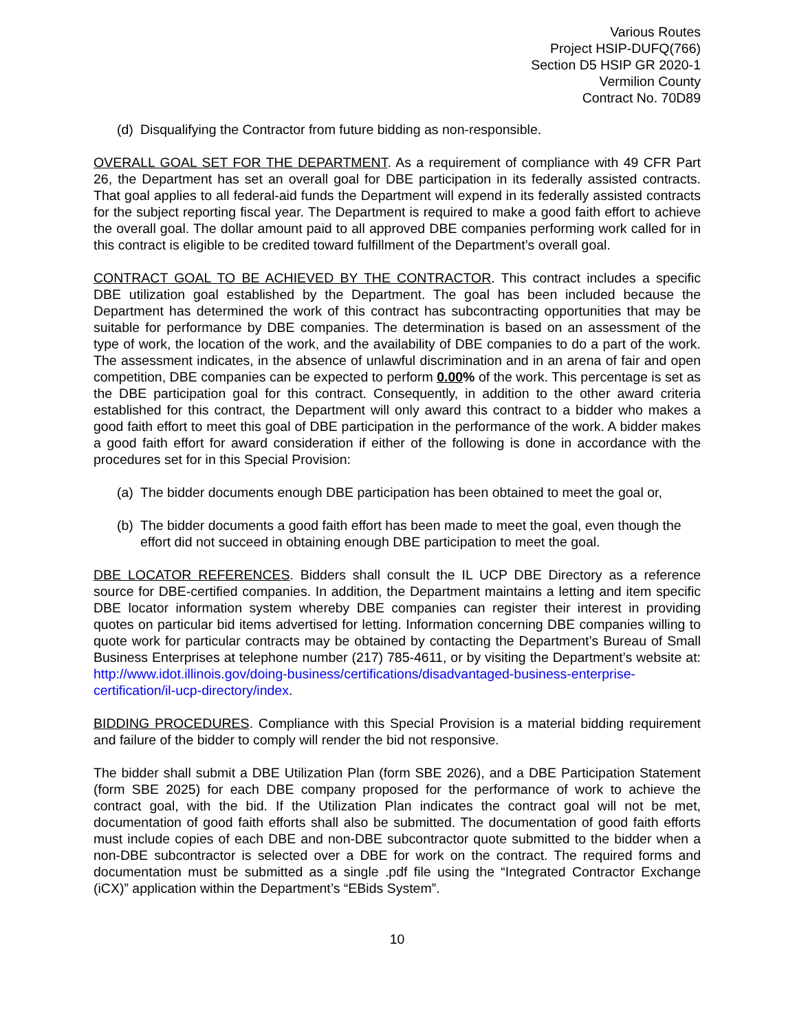Various Routes
Project HSIP-DUFQ(766)
Section D5 HSIP GR 2020-1
Vermilion County
Contract No. 70D89
(d) Disqualifying the Contractor from future bidding as non-responsible.
OVERALL GOAL SET FOR THE DEPARTMENT. As a requirement of compliance with 49 CFR Part 26, the Department has set an overall goal for DBE participation in its federally assisted contracts. That goal applies to all federal-aid funds the Department will expend in its federally assisted contracts for the subject reporting fiscal year. The Department is required to make a good faith effort to achieve the overall goal. The dollar amount paid to all approved DBE companies performing work called for in this contract is eligible to be credited toward fulfillment of the Department’s overall goal.
CONTRACT GOAL TO BE ACHIEVED BY THE CONTRACTOR. This contract includes a specific DBE utilization goal established by the Department. The goal has been included because the Department has determined the work of this contract has subcontracting opportunities that may be suitable for performance by DBE companies. The determination is based on an assessment of the type of work, the location of the work, and the availability of DBE companies to do a part of the work. The assessment indicates, in the absence of unlawful discrimination and in an arena of fair and open competition, DBE companies can be expected to perform 0.00% of the work. This percentage is set as the DBE participation goal for this contract. Consequently, in addition to the other award criteria established for this contract, the Department will only award this contract to a bidder who makes a good faith effort to meet this goal of DBE participation in the performance of the work. A bidder makes a good faith effort for award consideration if either of the following is done in accordance with the procedures set for in this Special Provision:
(a) The bidder documents enough DBE participation has been obtained to meet the goal or,
(b) The bidder documents a good faith effort has been made to meet the goal, even though the effort did not succeed in obtaining enough DBE participation to meet the goal.
DBE LOCATOR REFERENCES. Bidders shall consult the IL UCP DBE Directory as a reference source for DBE-certified companies. In addition, the Department maintains a letting and item specific DBE locator information system whereby DBE companies can register their interest in providing quotes on particular bid items advertised for letting. Information concerning DBE companies willing to quote work for particular contracts may be obtained by contacting the Department’s Bureau of Small Business Enterprises at telephone number (217) 785-4611, or by visiting the Department’s website at: http://www.idot.illinois.gov/doing-business/certifications/disadvantaged-business-enterprise-certification/il-ucp-directory/index.
BIDDING PROCEDURES. Compliance with this Special Provision is a material bidding requirement and failure of the bidder to comply will render the bid not responsive.
The bidder shall submit a DBE Utilization Plan (form SBE 2026), and a DBE Participation Statement (form SBE 2025) for each DBE company proposed for the performance of work to achieve the contract goal, with the bid. If the Utilization Plan indicates the contract goal will not be met, documentation of good faith efforts shall also be submitted. The documentation of good faith efforts must include copies of each DBE and non-DBE subcontractor quote submitted to the bidder when a non-DBE subcontractor is selected over a DBE for work on the contract. The required forms and documentation must be submitted as a single .pdf file using the “Integrated Contractor Exchange (iCX)” application within the Department’s “EBids System”.
10